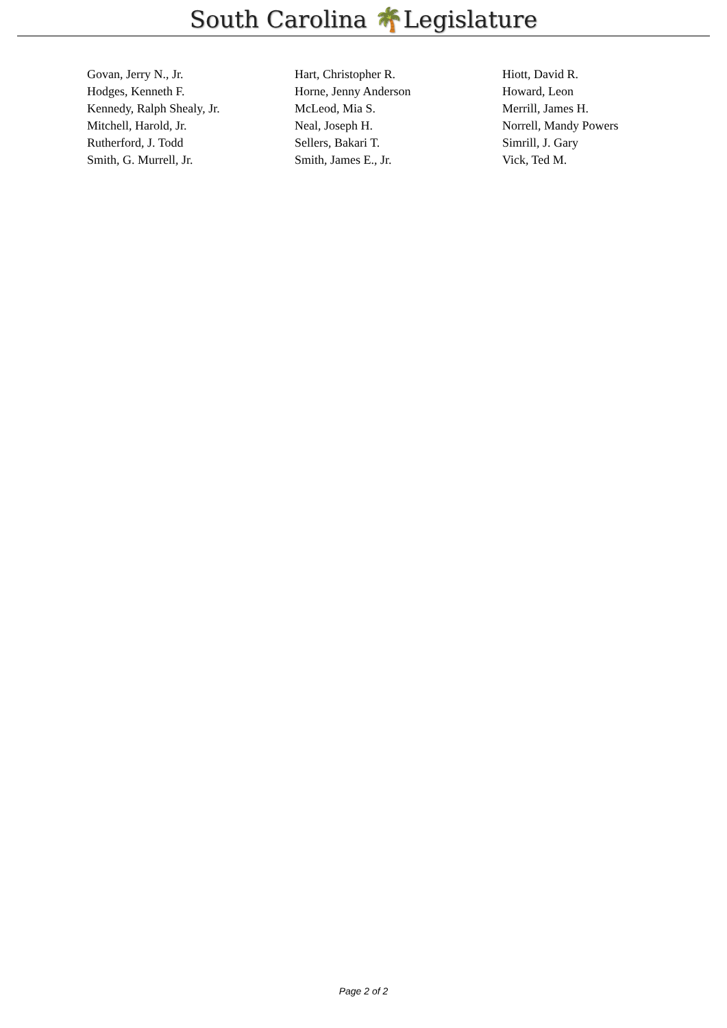South Carolina 🌴Legislature
| Govan, Jerry N., Jr. | Hart, Christopher R. | Hiott, David R. |
| Hodges, Kenneth F. | Horne, Jenny Anderson | Howard, Leon |
| Kennedy, Ralph Shealy, Jr. | McLeod, Mia S. | Merrill, James H. |
| Mitchell, Harold, Jr. | Neal, Joseph H. | Norrell, Mandy Powers |
| Rutherford, J. Todd | Sellers, Bakari T. | Simrill, J. Gary |
| Smith, G. Murrell, Jr. | Smith, James E., Jr. | Vick, Ted M. |
Page 2 of 2